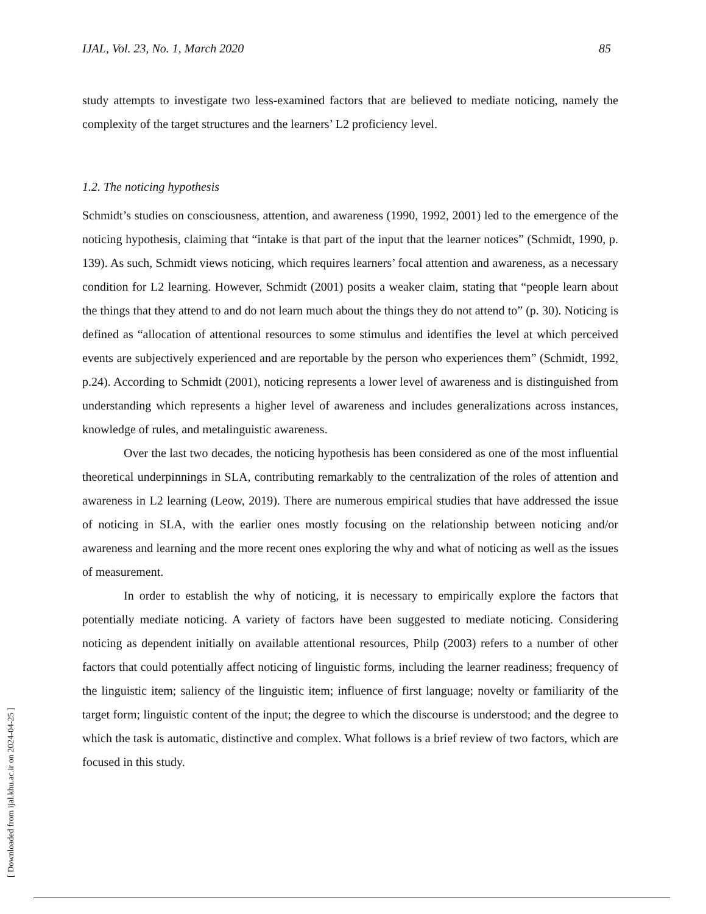IJAL, Vol. 23, No. 1, March 2020 85
study attempts to investigate two less-examined factors that are believed to mediate noticing, namely the complexity of the target structures and the learners’ L2 proficiency level.
1.2. The noticing hypothesis
Schmidt’s studies on consciousness, attention, and awareness (1990, 1992, 2001) led to the emergence of the noticing hypothesis, claiming that “intake is that part of the input that the learner notices” (Schmidt, 1990, p. 139). As such, Schmidt views noticing, which requires learners’ focal attention and awareness, as a necessary condition for L2 learning. However, Schmidt (2001) posits a weaker claim, stating that “people learn about the things that they attend to and do not learn much about the things they do not attend to” (p. 30). Noticing is defined as “allocation of attentional resources to some stimulus and identifies the level at which perceived events are subjectively experienced and are reportable by the person who experiences them” (Schmidt, 1992, p.24). According to Schmidt (2001), noticing represents a lower level of awareness and is distinguished from understanding which represents a higher level of awareness and includes generalizations across instances, knowledge of rules, and metalinguistic awareness.
Over the last two decades, the noticing hypothesis has been considered as one of the most influential theoretical underpinnings in SLA, contributing remarkably to the centralization of the roles of attention and awareness in L2 learning (Leow, 2019). There are numerous empirical studies that have addressed the issue of noticing in SLA, with the earlier ones mostly focusing on the relationship between noticing and/or awareness and learning and the more recent ones exploring the why and what of noticing as well as the issues of measurement.
In order to establish the why of noticing, it is necessary to empirically explore the factors that potentially mediate noticing. A variety of factors have been suggested to mediate noticing. Considering noticing as dependent initially on available attentional resources, Philp (2003) refers to a number of other factors that could potentially affect noticing of linguistic forms, including the learner readiness; frequency of the linguistic item; saliency of the linguistic item; influence of first language; novelty or familiarity of the target form; linguistic content of the input; the degree to which the discourse is understood; and the degree to which the task is automatic, distinctive and complex. What follows is a brief review of two factors, which are focused in this study.
[ Downloaded from ijal.khu.ac.ir on 2024-04-25 ]